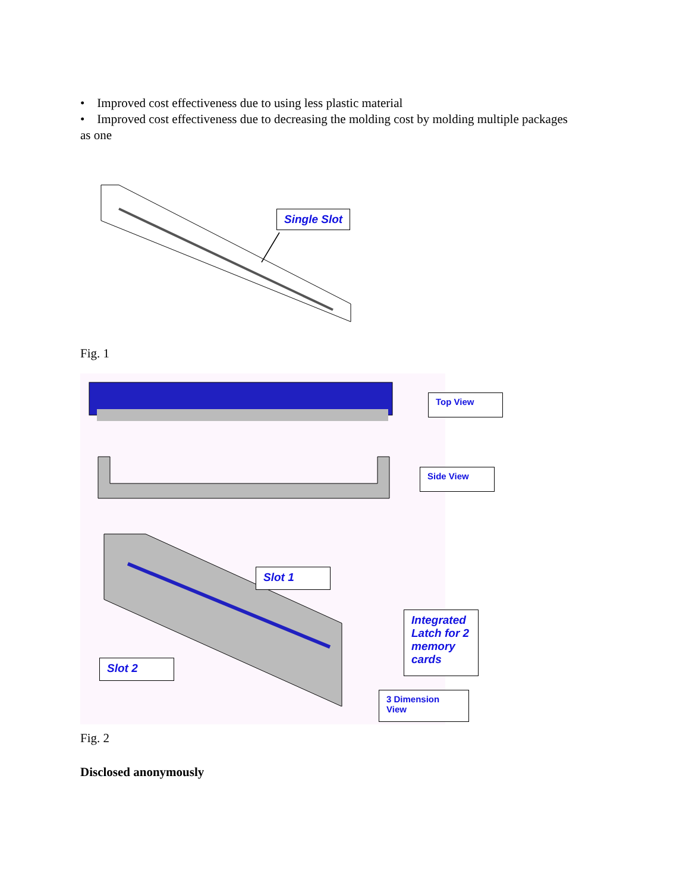• Improved cost effectiveness due to using less plastic material
• Improved cost effectiveness due to decreasing the molding cost by molding multiple packages as one
Single Slot
Fig. 1
Top View
Side View
Slot 1
Integrated Latch for 2 memory cards
Slot 2
3 Dimension View
Fig. 2
Disclosed anonymously